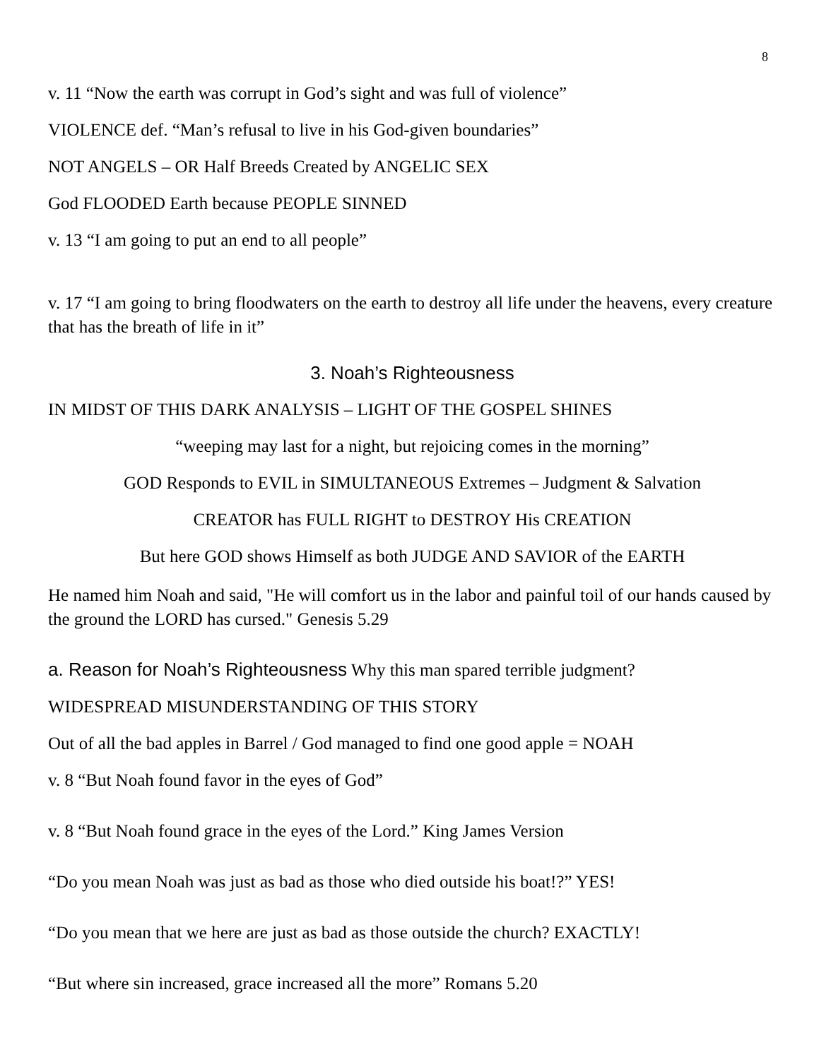8
v. 11 “Now the earth was corrupt in God’s sight and was full of violence”
VIOLENCE def. “Man’s refusal to live in his God-given boundaries”
NOT ANGELS – OR Half Breeds Created by ANGELIC SEX
God FLOODED Earth because PEOPLE SINNED
v. 13 “I am going to put an end to all people”
v. 17 “I am going to bring floodwaters on the earth to destroy all life under the heavens, every creature that has the breath of life in it”
3. Noah’s Righteousness
IN MIDST OF THIS DARK ANALYSIS – LIGHT OF THE GOSPEL SHINES
“weeping may last for a night, but rejoicing comes in the morning”
GOD Responds to EVIL in SIMULTANEOUS Extremes – Judgment & Salvation
CREATOR has FULL RIGHT to DESTROY His CREATION
But here GOD shows Himself as both JUDGE AND SAVIOR of the EARTH
He named him Noah and said, "He will comfort us in the labor and painful toil of our hands caused by the ground the LORD has cursed." Genesis 5.29
a. Reason for Noah’s Righteousness Why this man spared terrible judgment?
WIDESPREAD MISUNDERSTANDING OF THIS STORY
Out of all the bad apples in Barrel / God managed to find one good apple = NOAH
v. 8 “But Noah found favor in the eyes of God”
v. 8 “But Noah found grace in the eyes of the Lord.” King James Version
“Do you mean Noah was just as bad as those who died outside his boat!?” YES!
“Do you mean that we here are just as bad as those outside the church? EXACTLY!
“But where sin increased, grace increased all the more” Romans 5.20